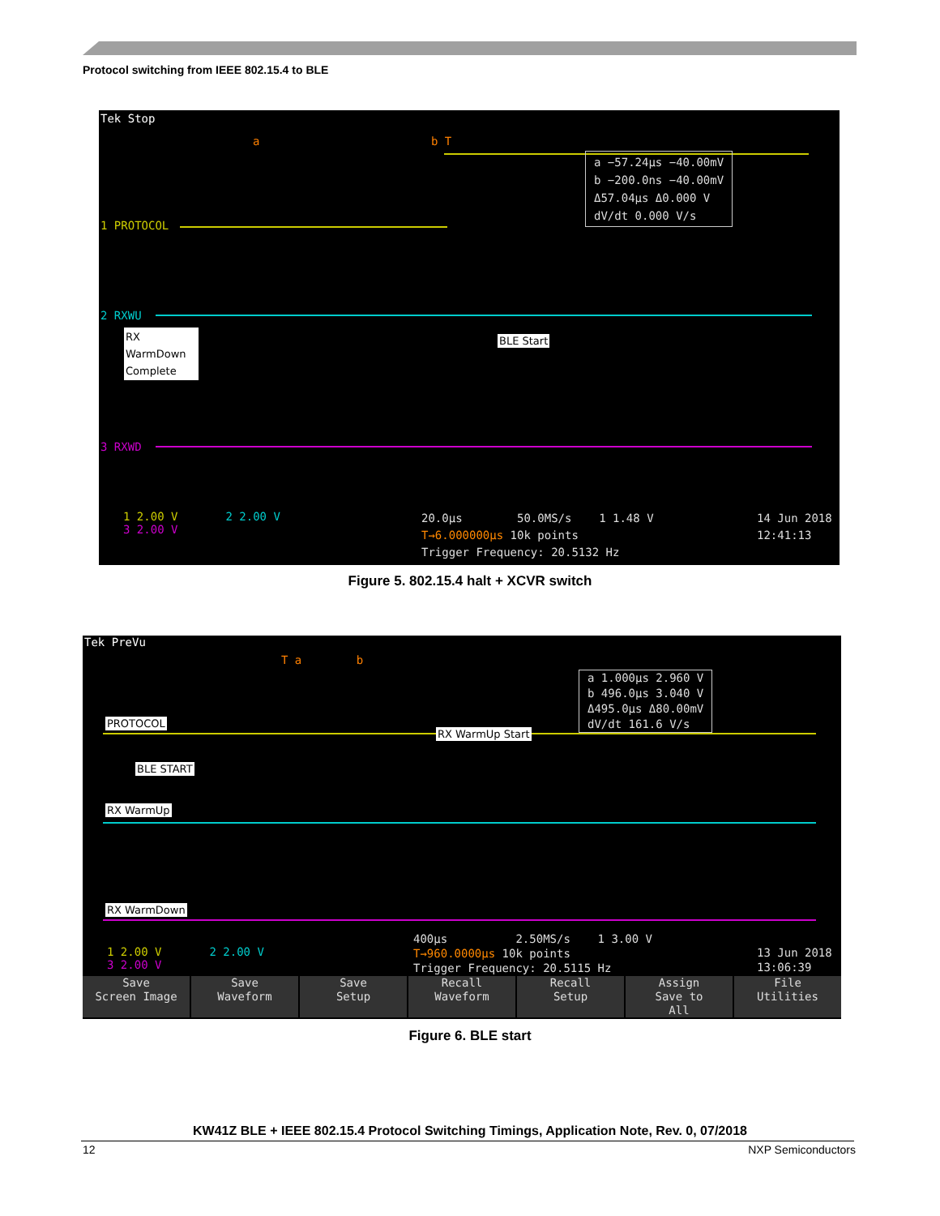Protocol switching from IEEE 802.15.4 to BLE
Tek Stop
a b T
a −57.24µs −40.00mV
b −200.0ns −40.00mV
Δ57.04µs Δ0.000 V
dV/dt 0.000 V/s
1 PROTOCOL
2 RXWU
3 RXWD
RX
WarmDown
Complete
BLE Start
1 2.00 V 2 2.00 V
3 2.00 V
20.0µs 50.0MS/s 1 1.48 V
T→6.000000µs 10k points
Trigger Frequency: 20.5132 Hz
14 Jun 2018
12:41:13
Figure 5. 802.15.4 halt + XCVR switch
Tek PreVu
T a b
a 1.000µs 2.960 V
b 496.0µs 3.040 V
Δ495.0µs Δ80.00mV
dV/dt 161.6 V/s
PROTOCOL
RX WarmUp Start
BLE START
RX WarmUp
RX WarmDown
1 2.00 V 2 2.00 V
3 2.00 V
400µs 2.50MS/s 1 3.00 V
T→960.0000µs 10k points
Trigger Frequency: 20.5115 Hz
13 Jun 2018
13:06:39
Save
Screen Image
Save
Waveform
Save
Setup
Recall
Waveform
Recall
Setup
Assign
Save to
All
File
Utilities
Figure 6. BLE start
KW41Z BLE + IEEE 802.15.4 Protocol Switching Timings, Application Note, Rev. 0, 07/2018
12 NXP Semiconductors